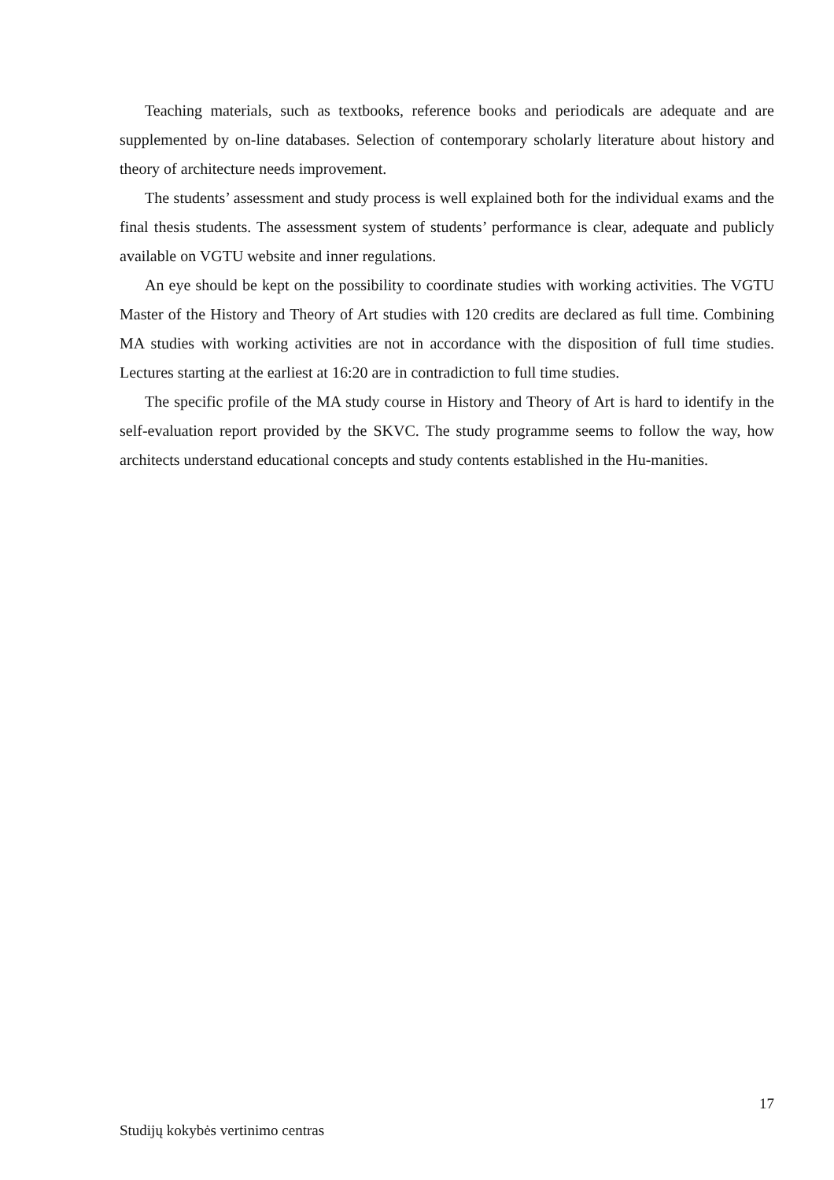Teaching materials, such as textbooks, reference books and periodicals are adequate and are supplemented by on-line databases. Selection of contemporary scholarly literature about history and theory of architecture needs improvement.
The students’ assessment and study process is well explained both for the individual exams and the final thesis students. The assessment system of students’ performance is clear, adequate and publicly available on VGTU website and inner regulations.
An eye should be kept on the possibility to coordinate studies with working activities. The VGTU Master of the History and Theory of Art studies with 120 credits are declared as full time. Combining MA studies with working activities are not in accordance with the disposition of full time studies. Lectures starting at the earliest at 16:20 are in contradiction to full time studies.
The specific profile of the MA study course in History and Theory of Art is hard to identify in the self-evaluation report provided by the SKVC. The study programme seems to follow the way, how architects understand educational concepts and study contents established in the Hu-manities.
17
Studijų kokybės vertinimo centras